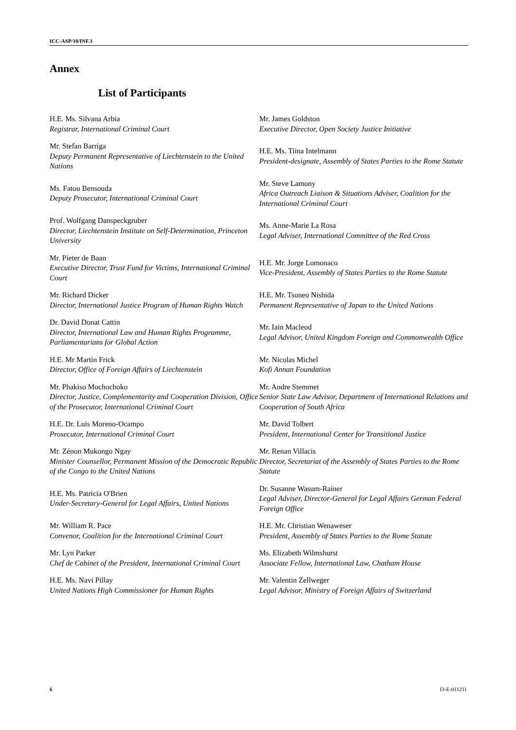ICC-ASP/10/INF.3
Annex
List of Participants
| H.E. Ms. Silvana Arbia Registrar, International Criminal Court | Mr. James Goldston Executive Director, Open Society Justice Initiative |
| Mr. Stefan Barriga Deputy Permanent Representative of Liechtenstein to the United Nations | H.E. Ms. Tiina Intelmann President-designate, Assembly of States Parties to the Rome Statute |
| Ms. Fatou Bensouda Deputy Prosecutor, International Criminal Court | Mr. Steve Lamony Africa Outreach Liaison & Situations Adviser, Coalition for the International Criminal Court |
| Prof. Wolfgang Danspeckgruber Director, Liechtenstein Institute on Self-Determination, Princeton University | Ms. Anne-Marie La Rosa Legal Adviser, International Committee of the Red Cross |
| Mr. Pieter de Baan Executive Director, Trust Fund for Victims, International Criminal Court | H.E. Mr. Jorge Lomonaco Vice-President, Assembly of States Parties to the Rome Statute |
| Mr. Richard Dicker Director, International Justice Program of Human Rights Watch | H.E. Mr. Tsuneo Nishida Permanent Representative of Japan to the United Nations |
| Dr. David Donat Cattin Director, International Law and Human Rights Programme, Parliamentarians for Global Action | Mr. Iain Macleod Legal Advisor, United Kingdom Foreign and Commonwealth Office |
| H.E. Mr Martin Frick Director, Office of Foreign Affairs of Liechtenstein | Mr. Nicolas Michel Kofi Annan Foundation |
| Mr. Phakiso Mochochoko Director, Justice, Complementarity and Cooperation Division, Office of the Prosecutor, International Criminal Court | Mr. Andre Stemmet Senior State Law Advisor, Department of International Relations and Cooperation of South Africa |
| H.E. Dr. Luis Moreno-Ocampo Prosecutor, International Criminal Court | Mr. David Tolbert President, International Center for Transitional Justice |
| Mr. Zénon Mukongo Ngay Minister Counsellor, Permanent Mission of the Democratic Republic of the Congo to the United Nations | Mr. Renan Villacis Director, Secretariat of the Assembly of States Parties to the Rome Statute |
| H.E. Ms. Patricia O'Brien Under-Secretary-General for Legal Affairs, United Nations | Dr. Susanne Wasum-Rainer Legal Adviser, Director-General for Legal Affairs German Federal Foreign Office |
| Mr. William R. Pace Convenor, Coalition for the International Criminal Court | H.E. Mr. Christian Wenaweser President, Assembly of States Parties to the Rome Statute |
| Mr. Lyn Parker Chef de Cabinet of the President, International Criminal Court | Ms. Elizabeth Wilmshurst Associate Fellow, International Law, Chatham House |
| H.E. Ms. Navi Pillay United Nations High Commissioner for Human Rights | Mr. Valentin Zellweger Legal Advisor, Ministry of Foreign Affairs of Switzerland |
6 I3-E-011211